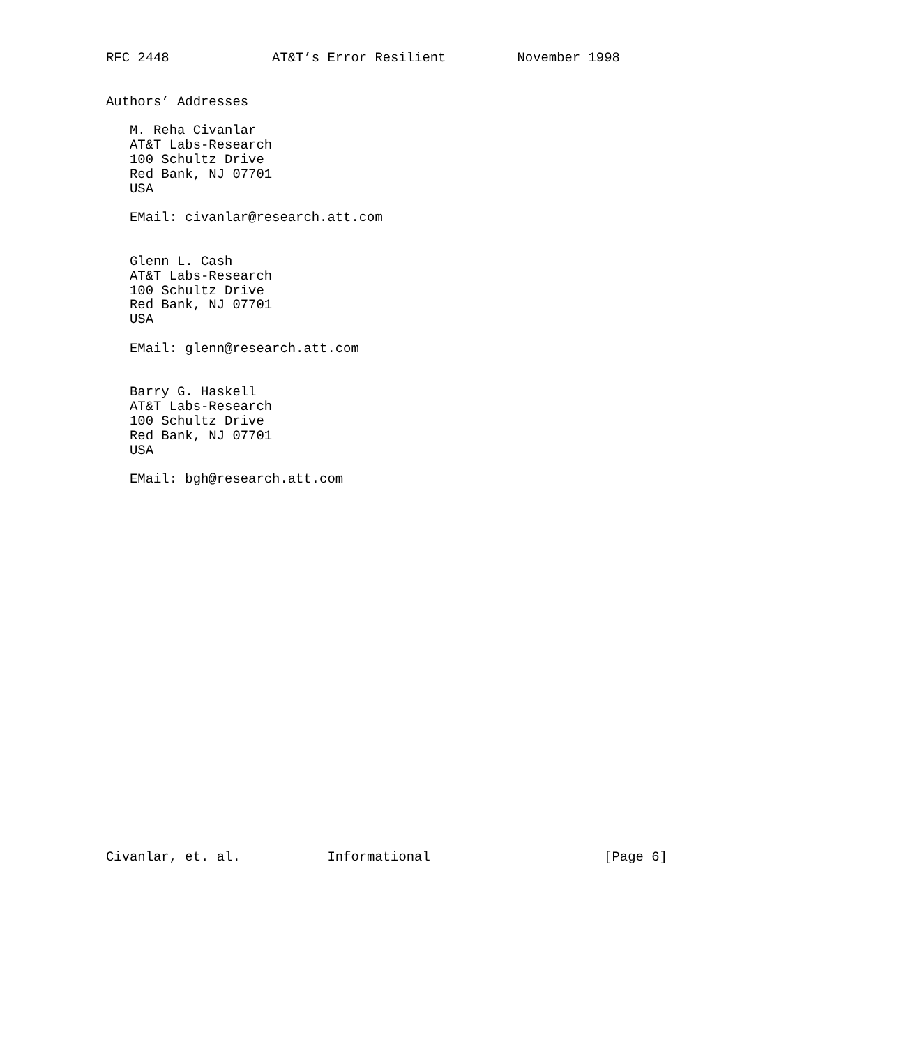RFC 2448             AT&T’s Error Resilient         November 1998


Authors’ Addresses

   M. Reha Civanlar
   AT&T Labs-Research
   100 Schultz Drive
   Red Bank, NJ 07701
   USA

   EMail: civanlar@research.att.com


   Glenn L. Cash
   AT&T Labs-Research
   100 Schultz Drive
   Red Bank, NJ 07701
   USA

   EMail: glenn@research.att.com


   Barry G. Haskell
   AT&T Labs-Research
   100 Schultz Drive
   Red Bank, NJ 07701
   USA

   EMail: bgh@research.att.com

























Civanlar, et. al.           Informational                      [Page 6]